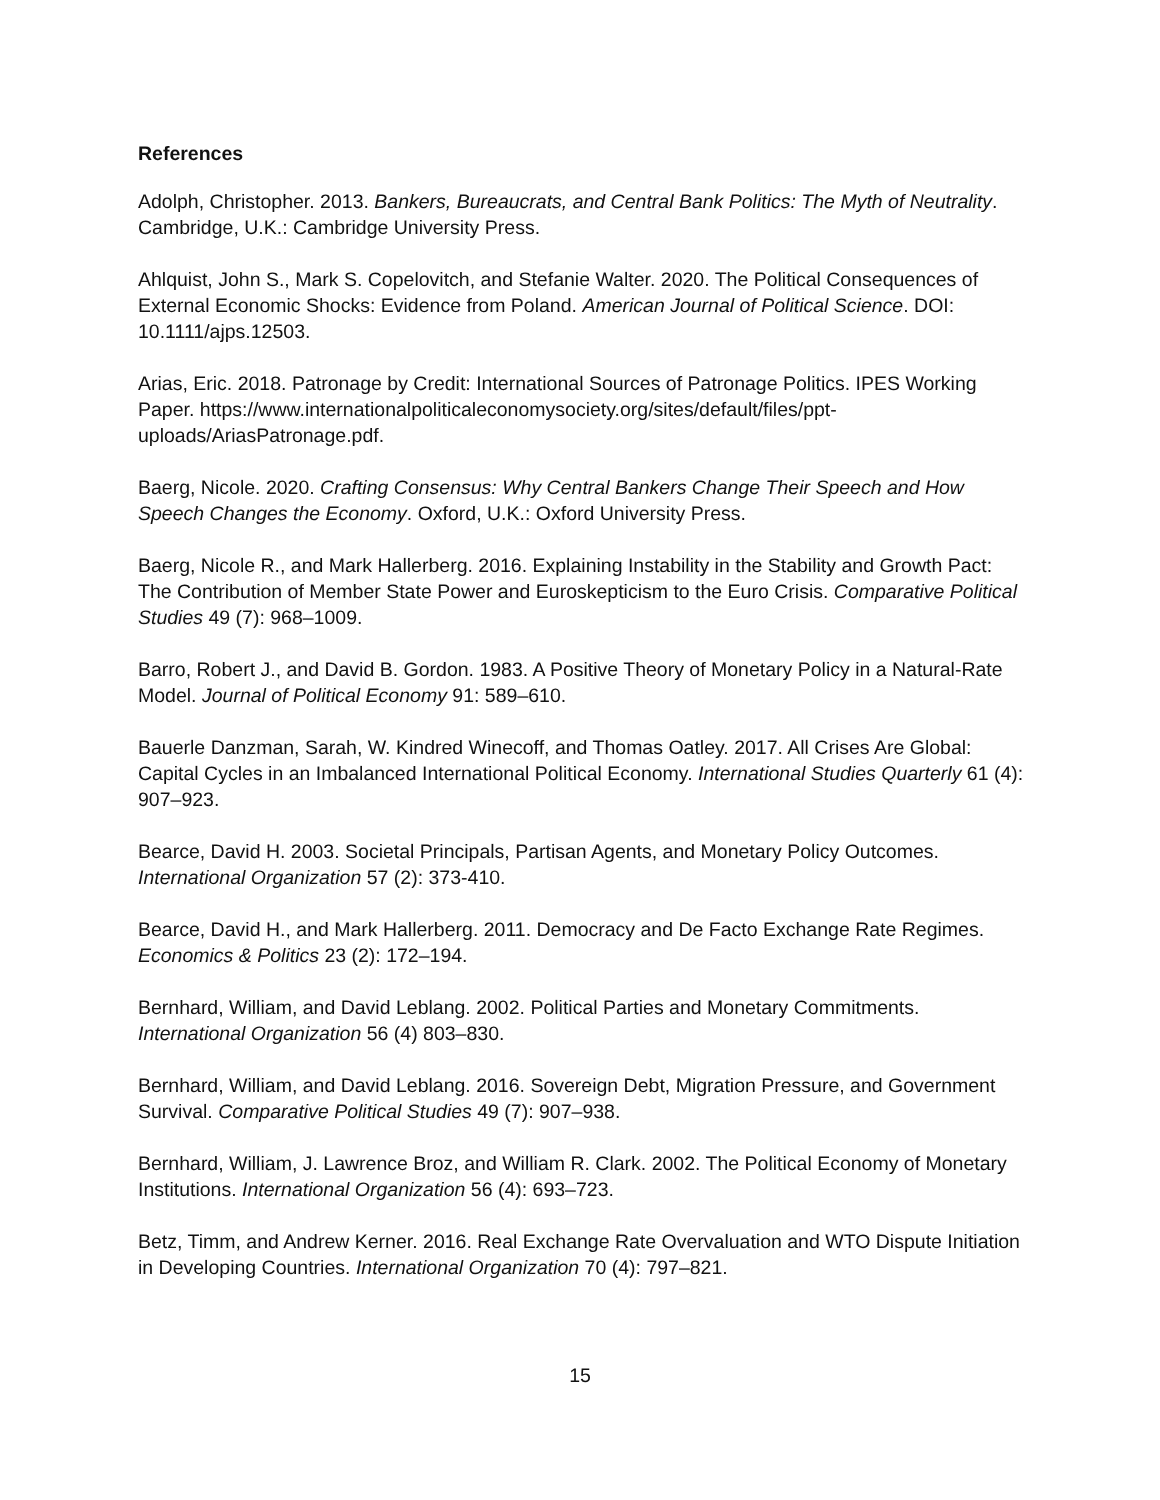References
Adolph, Christopher. 2013. Bankers, Bureaucrats, and Central Bank Politics: The Myth of Neutrality. Cambridge, U.K.: Cambridge University Press.
Ahlquist, John S., Mark S. Copelovitch, and Stefanie Walter. 2020. The Political Consequences of External Economic Shocks: Evidence from Poland. American Journal of Political Science. DOI: 10.1111/ajps.12503.
Arias, Eric. 2018. Patronage by Credit: International Sources of Patronage Politics. IPES Working Paper. https://www.internationalpoliticaleconomysociety.org/sites/default/files/ppt-uploads/AriasPatronage.pdf.
Baerg, Nicole. 2020. Crafting Consensus: Why Central Bankers Change Their Speech and How Speech Changes the Economy. Oxford, U.K.: Oxford University Press.
Baerg, Nicole R., and Mark Hallerberg. 2016. Explaining Instability in the Stability and Growth Pact: The Contribution of Member State Power and Euroskepticism to the Euro Crisis. Comparative Political Studies 49 (7): 968–1009.
Barro, Robert J., and David B. Gordon. 1983. A Positive Theory of Monetary Policy in a Natural-Rate Model. Journal of Political Economy 91: 589–610.
Bauerle Danzman, Sarah, W. Kindred Winecoff, and Thomas Oatley. 2017. All Crises Are Global: Capital Cycles in an Imbalanced International Political Economy. International Studies Quarterly 61 (4): 907–923.
Bearce, David H. 2003. Societal Principals, Partisan Agents, and Monetary Policy Outcomes. International Organization 57 (2): 373-410.
Bearce, David H., and Mark Hallerberg. 2011. Democracy and De Facto Exchange Rate Regimes. Economics & Politics 23 (2): 172–194.
Bernhard, William, and David Leblang. 2002. Political Parties and Monetary Commitments. International Organization 56 (4) 803–830.
Bernhard, William, and David Leblang. 2016. Sovereign Debt, Migration Pressure, and Government Survival. Comparative Political Studies 49 (7): 907–938.
Bernhard, William, J. Lawrence Broz, and William R. Clark. 2002. The Political Economy of Monetary Institutions. International Organization 56 (4): 693–723.
Betz, Timm, and Andrew Kerner. 2016. Real Exchange Rate Overvaluation and WTO Dispute Initiation in Developing Countries. International Organization 70 (4): 797–821.
15